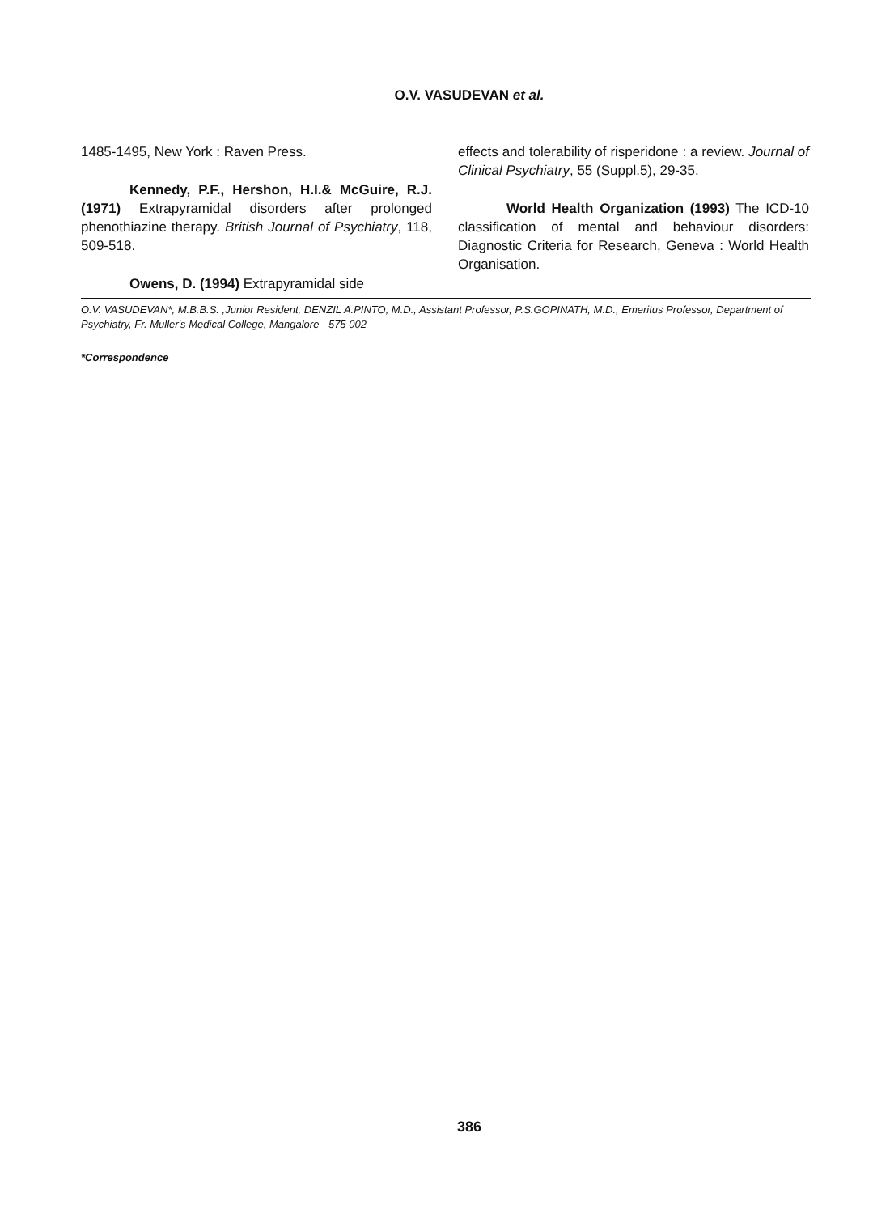O.V. VASUDEVAN et al.
1485-1495, New York : Raven Press.
Kennedy, P.F., Hershon, H.I.& McGuire, R.J. (1971) Extrapyramidal disorders after prolonged phenothiazine therapy. British Journal of Psychiatry, 118, 509-518.
Owens, D. (1994) Extrapyramidal side
effects and tolerability of risperidone : a review. Journal of Clinical Psychiatry, 55 (Suppl.5), 29-35.
World Health Organization (1993) The ICD-10 classification of mental and behaviour disorders: Diagnostic Criteria for Research, Geneva : World Health Organisation.
O.V. VASUDEVAN*, M.B.B.S. ,Junior Resident, DENZIL A.PINTO, M.D., Assistant Professor, P.S.GOPINATH, M.D., Emeritus Professor, Department of Psychiatry, Fr. Muller's Medical College, Mangalore - 575 002
*Correspondence
386